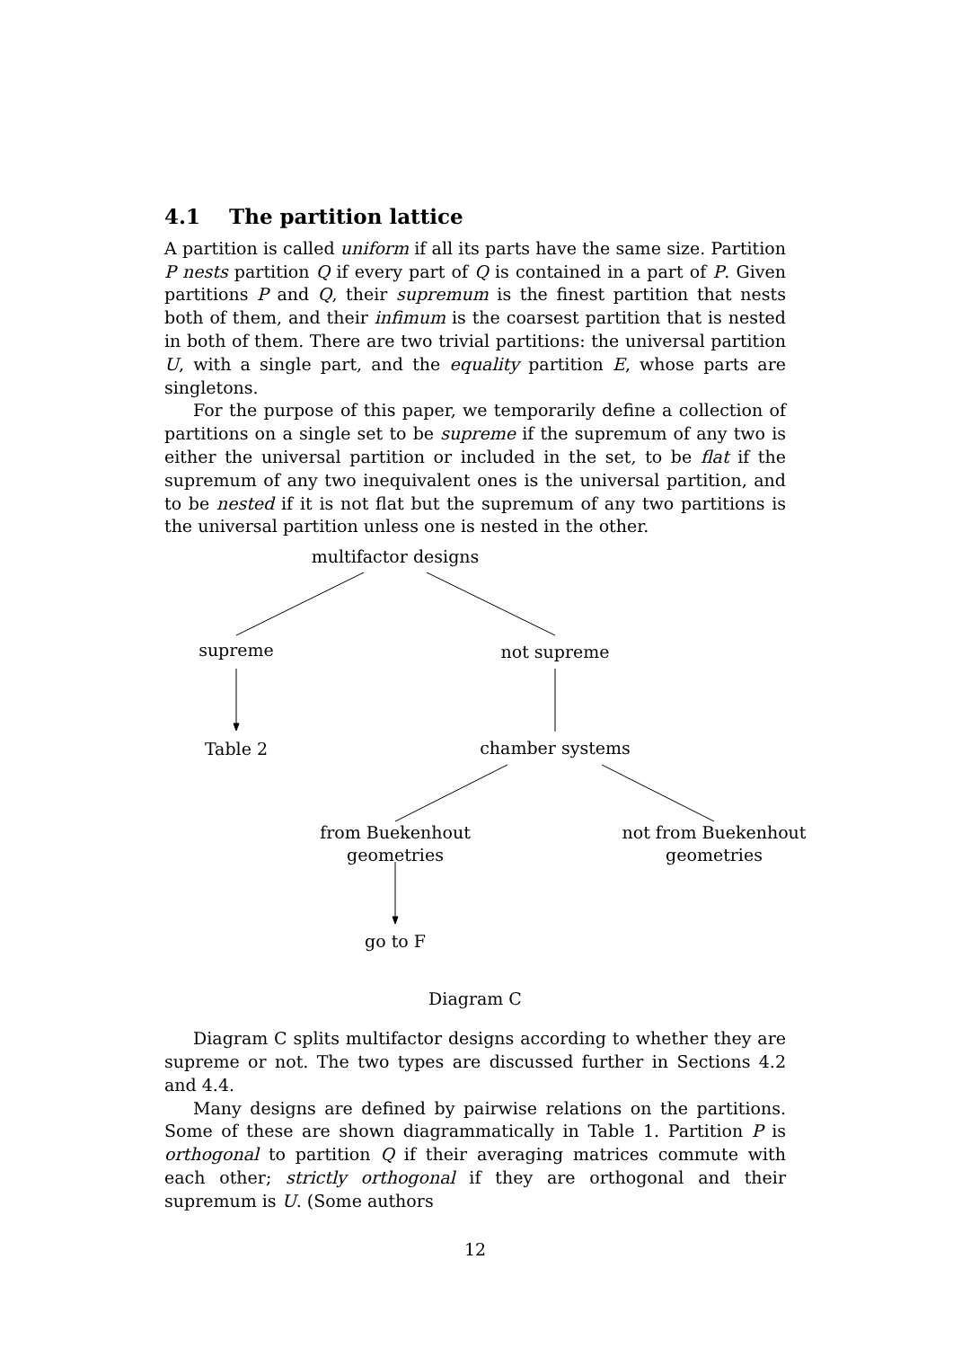4.1 The partition lattice
A partition is called uniform if all its parts have the same size. Partition P nests partition Q if every part of Q is contained in a part of P. Given partitions P and Q, their supremum is the finest partition that nests both of them, and their infimum is the coarsest partition that is nested in both of them. There are two trivial partitions: the universal partition U, with a single part, and the equality partition E, whose parts are singletons.
For the purpose of this paper, we temporarily define a collection of partitions on a single set to be supreme if the supremum of any two is either the universal partition or included in the set, to be flat if the supremum of any two inequivalent ones is the universal partition, and to be nested if it is not flat but the supremum of any two partitions is the universal partition unless one is nested in the other.
multifactor designs
supreme not supreme
Table 2 chamber systems
from Buekenhout
geometries
not from Buekenhout
geometries
go to F
Diagram C
Diagram C splits multifactor designs according to whether they are supreme or not. The two types are discussed further in Sections 4.2 and 4.4.
Many designs are defined by pairwise relations on the partitions. Some of these are shown diagrammatically in Table 1. Partition P is orthogonal to partition Q if their averaging matrices commute with each other; strictly orthogonal if they are orthogonal and their supremum is U. (Some authors
12